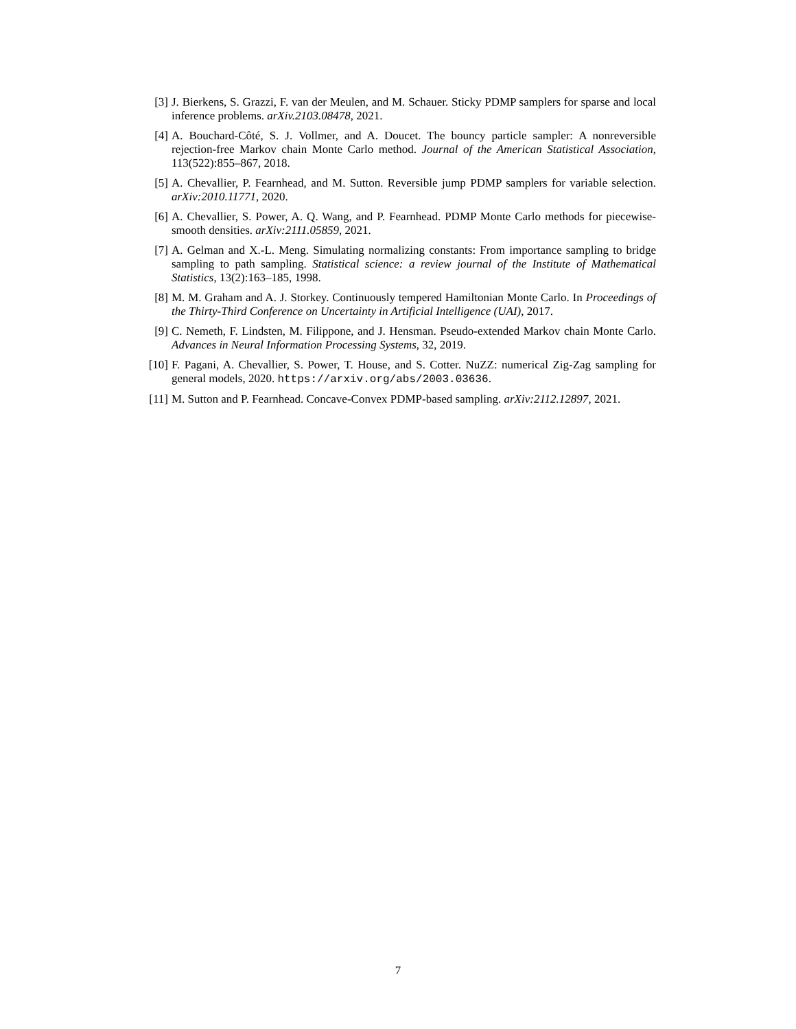[3] J. Bierkens, S. Grazzi, F. van der Meulen, and M. Schauer. Sticky PDMP samplers for sparse and local inference problems. arXiv.2103.08478, 2021.
[4] A. Bouchard-Côté, S. J. Vollmer, and A. Doucet. The bouncy particle sampler: A nonreversible rejection-free Markov chain Monte Carlo method. Journal of the American Statistical Association, 113(522):855–867, 2018.
[5] A. Chevallier, P. Fearnhead, and M. Sutton. Reversible jump PDMP samplers for variable selection. arXiv:2010.11771, 2020.
[6] A. Chevallier, S. Power, A. Q. Wang, and P. Fearnhead. PDMP Monte Carlo methods for piecewise-smooth densities. arXiv:2111.05859, 2021.
[7] A. Gelman and X.-L. Meng. Simulating normalizing constants: From importance sampling to bridge sampling to path sampling. Statistical science: a review journal of the Institute of Mathematical Statistics, 13(2):163–185, 1998.
[8] M. M. Graham and A. J. Storkey. Continuously tempered Hamiltonian Monte Carlo. In Proceedings of the Thirty-Third Conference on Uncertainty in Artificial Intelligence (UAI), 2017.
[9] C. Nemeth, F. Lindsten, M. Filippone, and J. Hensman. Pseudo-extended Markov chain Monte Carlo. Advances in Neural Information Processing Systems, 32, 2019.
[10] F. Pagani, A. Chevallier, S. Power, T. House, and S. Cotter. NuZZ: numerical Zig-Zag sampling for general models, 2020. https://arxiv.org/abs/2003.03636.
[11] M. Sutton and P. Fearnhead. Concave-Convex PDMP-based sampling. arXiv:2112.12897, 2021.
7